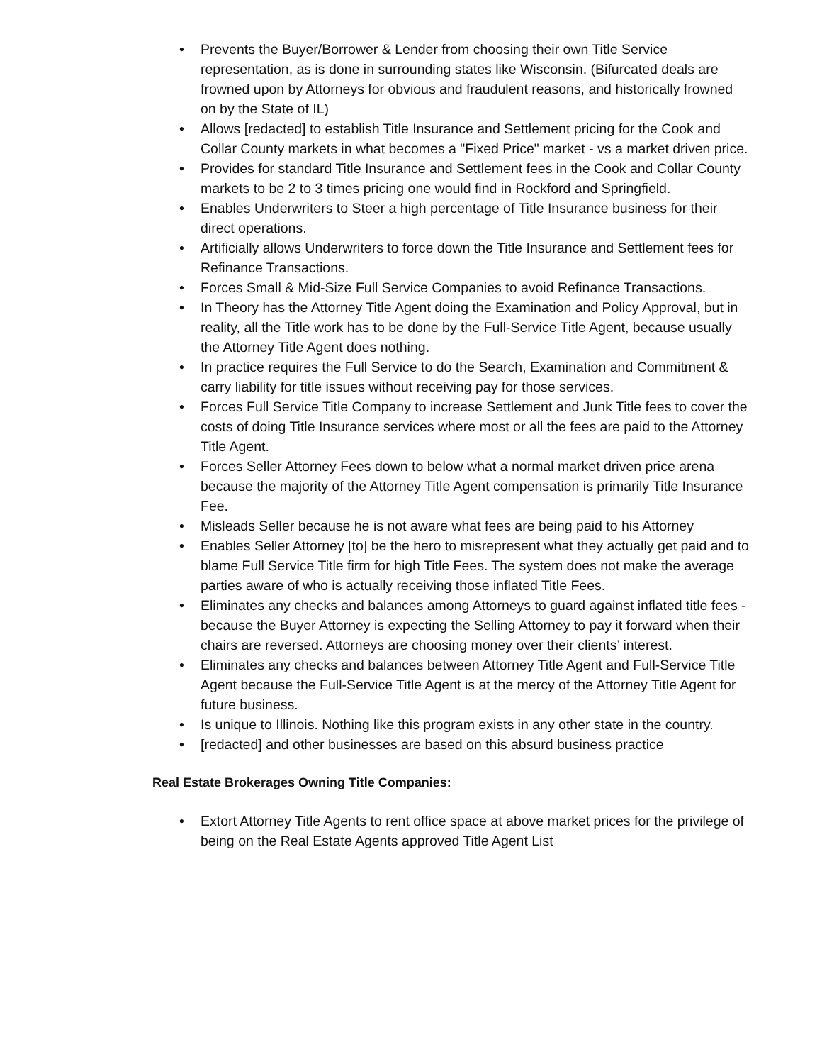• Prevents the Buyer/Borrower & Lender from choosing their own Title Service representation, as is done in surrounding states like Wisconsin. (Bifurcated deals are frowned upon by Attorneys for obvious and fraudulent reasons, and historically frowned on by the State of IL)
• Allows [redacted] to establish Title Insurance and Settlement pricing for the Cook and Collar County markets in what becomes a "Fixed Price" market - vs a market driven price.
• Provides for standard Title Insurance and Settlement fees in the Cook and Collar County markets to be 2 to 3 times pricing one would find in Rockford and Springfield.
• Enables Underwriters to Steer a high percentage of Title Insurance business for their direct operations.
• Artificially allows Underwriters to force down the Title Insurance and Settlement fees for Refinance Transactions.
• Forces Small & Mid-Size Full Service Companies to avoid Refinance Transactions.
• In Theory has the Attorney Title Agent doing the Examination and Policy Approval, but in reality, all the Title work has to be done by the Full-Service Title Agent, because usually the Attorney Title Agent does nothing.
• In practice requires the Full Service to do the Search, Examination and Commitment & carry liability for title issues without receiving pay for those services.
• Forces Full Service Title Company to increase Settlement and Junk Title fees to cover the costs of doing Title Insurance services where most or all the fees are paid to the Attorney Title Agent.
• Forces Seller Attorney Fees down to below what a normal market driven price arena because the majority of the Attorney Title Agent compensation is primarily Title Insurance Fee.
• Misleads Seller because he is not aware what fees are being paid to his Attorney
• Enables Seller Attorney [to] be the hero to misrepresent what they actually get paid and to blame Full Service Title firm for high Title Fees. The system does not make the average parties aware of who is actually receiving those inflated Title Fees.
• Eliminates any checks and balances among Attorneys to guard against inflated title fees - because the Buyer Attorney is expecting the Selling Attorney to pay it forward when their chairs are reversed. Attorneys are choosing money over their clients’ interest.
• Eliminates any checks and balances between Attorney Title Agent and Full-Service Title Agent because the Full-Service Title Agent is at the mercy of the Attorney Title Agent for future business.
• Is unique to Illinois. Nothing like this program exists in any other state in the country.
• [redacted] and other businesses are based on this absurd business practice
Real Estate Brokerages Owning Title Companies:
• Extort Attorney Title Agents to rent office space at above market prices for the privilege of being on the Real Estate Agents approved Title Agent List